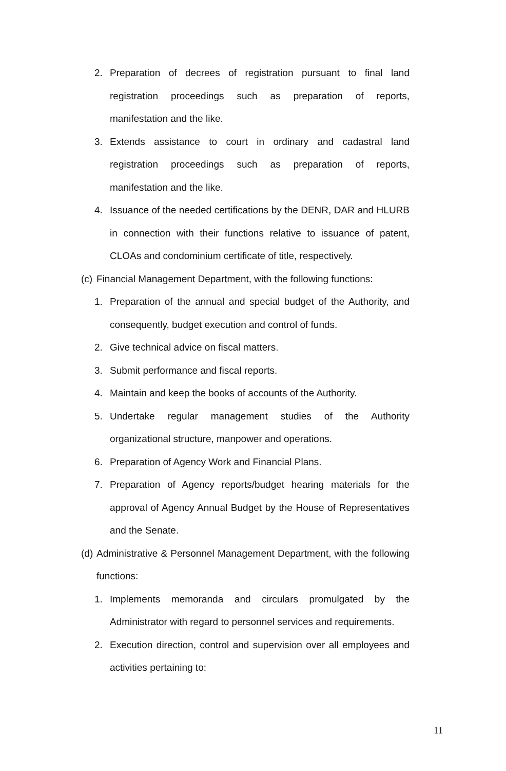2. Preparation of decrees of registration pursuant to final land registration proceedings such as preparation of reports, manifestation and the like.
3. Extends assistance to court in ordinary and cadastral land registration proceedings such as preparation of reports, manifestation and the like.
4. Issuance of the needed certifications by the DENR, DAR and HLURB in connection with their functions relative to issuance of patent, CLOAs and condominium certificate of title, respectively.
(c) Financial Management Department, with the following functions:
1. Preparation of the annual and special budget of the Authority, and consequently, budget execution and control of funds.
2. Give technical advice on fiscal matters.
3. Submit performance and fiscal reports.
4. Maintain and keep the books of accounts of the Authority.
5. Undertake regular management studies of the Authority organizational structure, manpower and operations.
6. Preparation of Agency Work and Financial Plans.
7. Preparation of Agency reports/budget hearing materials for the approval of Agency Annual Budget by the House of Representatives and the Senate.
(d) Administrative & Personnel Management Department, with the following functions:
1. Implements memoranda and circulars promulgated by the Administrator with regard to personnel services and requirements.
2. Execution direction, control and supervision over all employees and activities pertaining to:
11